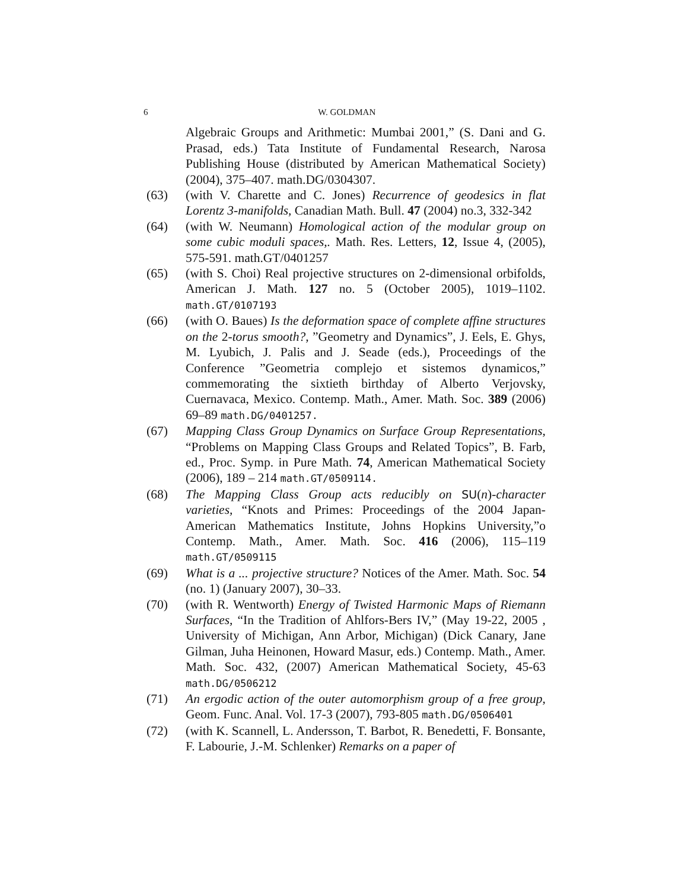6 W. GOLDMAN
Algebraic Groups and Arithmetic: Mumbai 2001,” (S. Dani and G. Prasad, eds.) Tata Institute of Fundamental Research, Narosa Publishing House (distributed by American Mathematical Society) (2004), 375–407. math.DG/0304307.
(63) (with V. Charette and C. Jones) Recurrence of geodesics in flat Lorentz 3-manifolds, Canadian Math. Bull. 47 (2004) no.3, 332-342
(64) (with W. Neumann) Homological action of the modular group on some cubic moduli spaces,. Math. Res. Letters, 12, Issue 4, (2005), 575-591. math.GT/0401257
(65) (with S. Choi) Real projective structures on 2-dimensional orbifolds, American J. Math. 127 no. 5 (October 2005), 1019–1102. math.GT/0107193
(66) (with O. Baues) Is the deformation space of complete affine structures on the 2-torus smooth?, ”Geometry and Dynamics”, J. Eels, E. Ghys, M. Lyubich, J. Palis and J. Seade (eds.), Proceedings of the Conference ”Geometria complejo et sistemos dynamicos,” commemorating the sixtieth birthday of Alberto Verjovsky, Cuernavaca, Mexico. Contemp. Math., Amer. Math. Soc. 389 (2006) 69–89 math.DG/0401257.
(67) Mapping Class Group Dynamics on Surface Group Representations, “Problems on Mapping Class Groups and Related Topics”, B. Farb, ed., Proc. Symp. in Pure Math. 74, American Mathematical Society (2006), 189 – 214 math.GT/0509114.
(68) The Mapping Class Group acts reducibly on SU(n)-character varieties, “Knots and Primes: Proceedings of the 2004 Japan-American Mathematics Institute, Johns Hopkins University,”o Contemp. Math., Amer. Math. Soc. 416 (2006), 115–119 math.GT/0509115
(69) What is a ... projective structure? Notices of the Amer. Math. Soc. 54 (no. 1) (January 2007), 30–33.
(70) (with R. Wentworth) Energy of Twisted Harmonic Maps of Riemann Surfaces, “In the Tradition of Ahlfors-Bers IV,” (May 19-22, 2005 , University of Michigan, Ann Arbor, Michigan) (Dick Canary, Jane Gilman, Juha Heinonen, Howard Masur, eds.) Contemp. Math., Amer. Math. Soc. 432, (2007) American Mathematical Society, 45-63 math.DG/0506212
(71) An ergodic action of the outer automorphism group of a free group, Geom. Func. Anal. Vol. 17-3 (2007), 793-805 math.DG/0506401
(72) (with K. Scannell, L. Andersson, T. Barbot, R. Benedetti, F. Bonsante, F. Labourie, J.-M. Schlenker) Remarks on a paper of